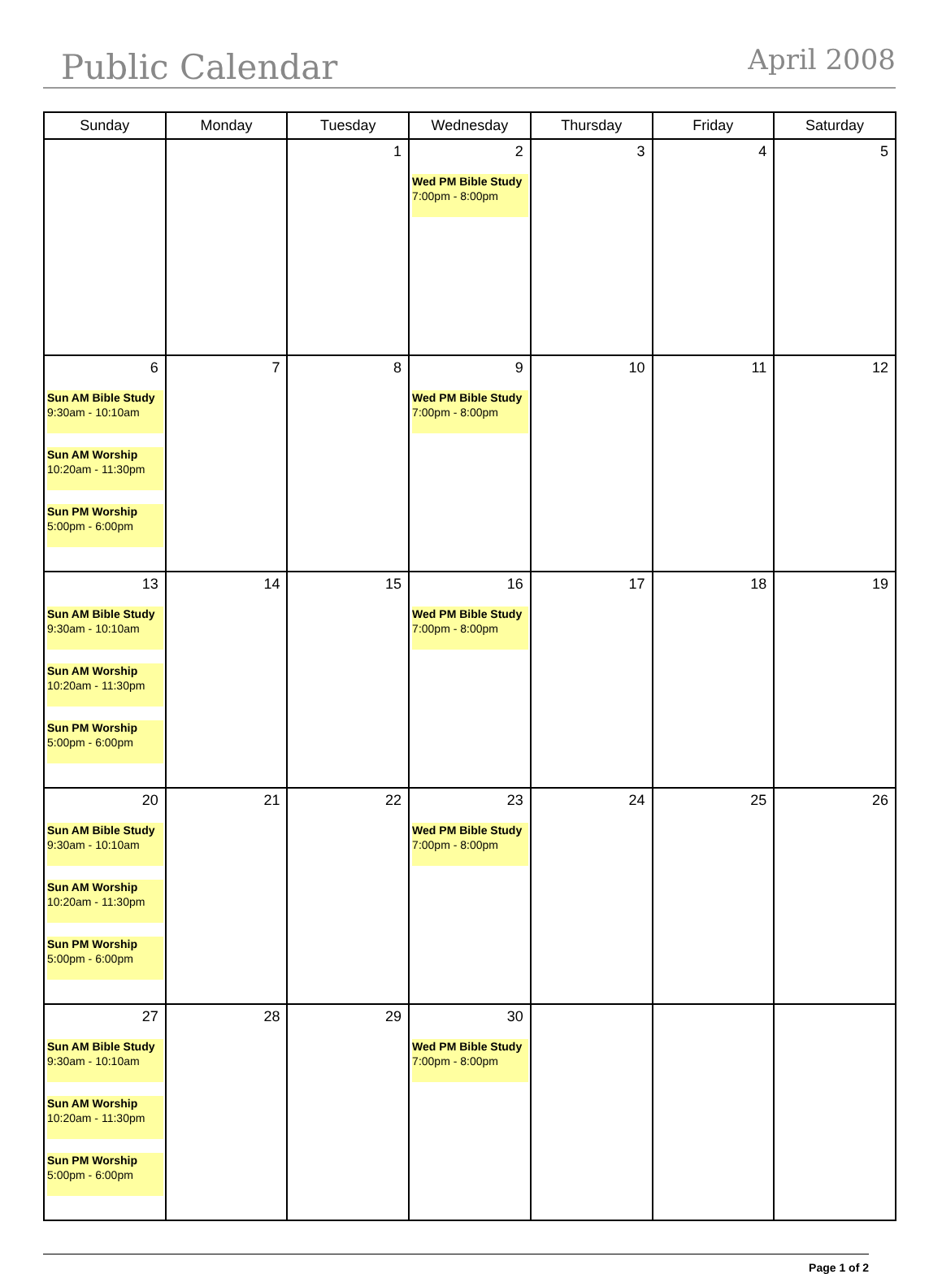Public Calendar April 2008
| Sunday | Monday | Tuesday | Wednesday | Thursday | Friday | Saturday |
| --- | --- | --- | --- | --- | --- | --- |
| | | 1 | 2 Wed PM Bible Study 7:00pm - 8:00pm | 3 | 4 | 5 |
| 6 Sun AM Bible Study 9:30am - 10:10am Sun AM Worship 10:20am - 11:30pm Sun PM Worship 5:00pm - 6:00pm | 7 | 8 | 9 Wed PM Bible Study 7:00pm - 8:00pm | 10 | 11 | 12 |
| 13 Sun AM Bible Study 9:30am - 10:10am Sun AM Worship 10:20am - 11:30pm Sun PM Worship 5:00pm - 6:00pm | 14 | 15 | 16 Wed PM Bible Study 7:00pm - 8:00pm | 17 | 18 | 19 |
| 20 Sun AM Bible Study 9:30am - 10:10am Sun AM Worship 10:20am - 11:30pm Sun PM Worship 5:00pm - 6:00pm | 21 | 22 | 23 Wed PM Bible Study 7:00pm - 8:00pm | 24 | 25 | 26 |
| 27 Sun AM Bible Study 9:30am - 10:10am Sun AM Worship 10:20am - 11:30pm Sun PM Worship 5:00pm - 6:00pm | 28 | 29 | 30 Wed PM Bible Study 7:00pm - 8:00pm | | | |
Page 1 of 2